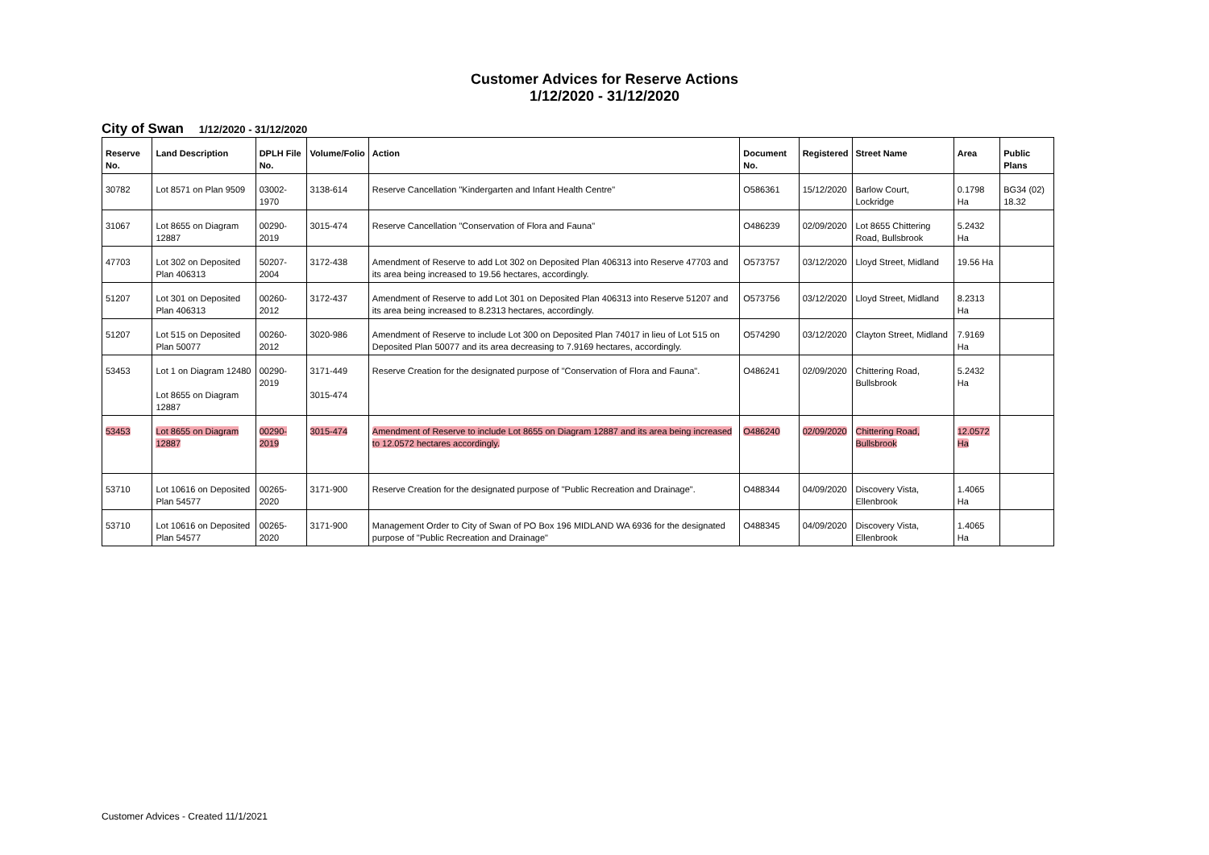Customer Advices for Reserve Actions
1/12/2020 - 31/12/2020
City of Swan 1/12/2020 - 31/12/2020
| Reserve No. | Land Description | DPLH File No. | Volume/Folio | Action | Document No. | Registered | Street Name | Area | Public Plans |
| --- | --- | --- | --- | --- | --- | --- | --- | --- | --- |
| 30782 | Lot 8571 on Plan 9509 | 03002-1970 | 3138-614 | Reserve Cancellation "Kindergarten and Infant Health Centre" | O586361 | 15/12/2020 | Barlow Court, Lockridge | 0.1798 Ha | BG34 (02) 18.32 |
| 31067 | Lot 8655 on Diagram 12887 | 00290-2019 | 3015-474 | Reserve Cancellation "Conservation of Flora and Fauna" | O486239 | 02/09/2020 | Lot 8655 Chittering Road, Bullsbrook | 5.2432 Ha | |
| 47703 | Lot 302 on Deposited Plan 406313 | 50207-2004 | 3172-438 | Amendment of Reserve to add Lot 302 on Deposited Plan 406313 into Reserve 47703 and its area being increased to 19.56 hectares, accordingly. | O573757 | 03/12/2020 | Lloyd Street, Midland | 19.56 Ha | |
| 51207 | Lot 301 on Deposited Plan 406313 | 00260-2012 | 3172-437 | Amendment of Reserve to add Lot 301 on Deposited Plan 406313 into Reserve 51207 and its area being increased to 8.2313 hectares, accordingly. | O573756 | 03/12/2020 | Lloyd Street, Midland | 8.2313 Ha | |
| 51207 | Lot 515 on Deposited Plan 50077 | 00260-2012 | 3020-986 | Amendment of Reserve to include Lot 300 on Deposited Plan 74017 in lieu of Lot 515 on Deposited Plan 50077 and its area decreasing to 7.9169 hectares, accordingly. | O574290 | 03/12/2020 | Clayton Street, Midland | 7.9169 Ha | |
| 53453 | Lot 1 on Diagram 12480 Lot 8655 on Diagram 12887 | 00290-2019 | 3171-449 3015-474 | Reserve Creation for the designated purpose of "Conservation of Flora and Fauna". | O486241 | 02/09/2020 | Chittering Road, Bullsbrook | 5.2432 Ha | |
| 53453 | Lot 8655 on Diagram 12887 | 00290-2019 | 3015-474 | Amendment of Reserve to include Lot 8655 on Diagram 12887 and its area being increased to 12.0572 hectares accordingly. | O486240 | 02/09/2020 | Chittering Road, Bullsbrook | 12.0572 Ha | |
| 53710 | Lot 10616 on Deposited Plan 54577 | 00265-2020 | 3171-900 | Reserve Creation for the designated purpose of "Public Recreation and Drainage". | O488344 | 04/09/2020 | Discovery Vista, Ellenbrook | 1.4065 Ha | |
| 53710 | Lot 10616 on Deposited Plan 54577 | 00265-2020 | 3171-900 | Management Order to City of Swan of PO Box 196 MIDLAND WA 6936 for the designated purpose of "Public Recreation and Drainage" | O488345 | 04/09/2020 | Discovery Vista, Ellenbrook | 1.4065 Ha | |
Customer Advices - Created 11/1/2021